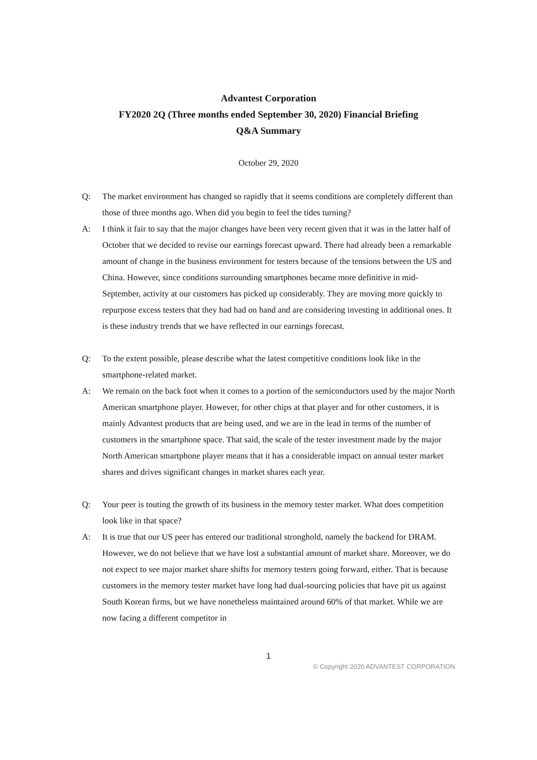Advantest Corporation
FY2020 2Q (Three months ended September 30, 2020) Financial Briefing
Q&A Summary
October 29, 2020
Q: The market environment has changed so rapidly that it seems conditions are completely different than those of three months ago. When did you begin to feel the tides turning?
A: I think it fair to say that the major changes have been very recent given that it was in the latter half of October that we decided to revise our earnings forecast upward. There had already been a remarkable amount of change in the business environment for testers because of the tensions between the US and China. However, since conditions surrounding smartphones became more definitive in mid-September, activity at our customers has picked up considerably. They are moving more quickly to repurpose excess testers that they had had on hand and are considering investing in additional ones. It is these industry trends that we have reflected in our earnings forecast.
Q: To the extent possible, please describe what the latest competitive conditions look like in the smartphone-related market.
A: We remain on the back foot when it comes to a portion of the semiconductors used by the major North American smartphone player. However, for other chips at that player and for other customers, it is mainly Advantest products that are being used, and we are in the lead in terms of the number of customers in the smartphone space. That said, the scale of the tester investment made by the major North American smartphone player means that it has a considerable impact on annual tester market shares and drives significant changes in market shares each year.
Q: Your peer is touting the growth of its business in the memory tester market. What does competition look like in that space?
A: It is true that our US peer has entered our traditional stronghold, namely the backend for DRAM. However, we do not believe that we have lost a substantial amount of market share. Moreover, we do not expect to see major market share shifts for memory testers going forward, either. That is because customers in the memory tester market have long had dual-sourcing policies that have pit us against South Korean firms, but we have nonetheless maintained around 60% of that market. While we are now facing a different competitor in
1
© Copyright 2020 ADVANTEST CORPORATION